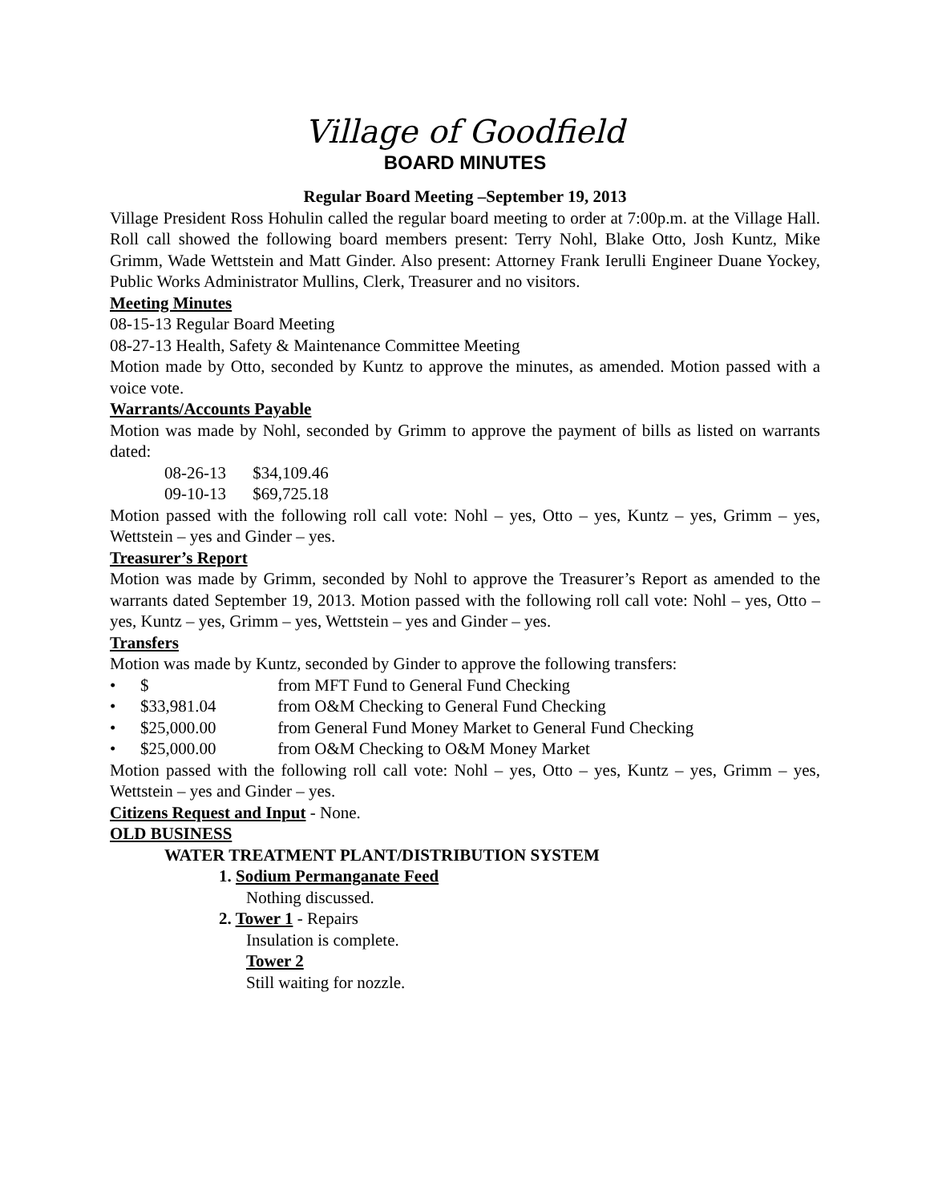Village of Goodfield
BOARD MINUTES
Regular Board Meeting –September 19, 2013
Village President Ross Hohulin called the regular board meeting to order at 7:00p.m. at the Village Hall. Roll call showed the following board members present: Terry Nohl, Blake Otto, Josh Kuntz, Mike Grimm, Wade Wettstein and Matt Ginder. Also present: Attorney Frank Ierulli Engineer Duane Yockey, Public Works Administrator Mullins, Clerk, Treasurer and no visitors.
Meeting Minutes
08-15-13 Regular Board Meeting
08-27-13 Health, Safety & Maintenance Committee Meeting
Motion made by Otto, seconded by Kuntz to approve the minutes, as amended. Motion passed with a voice vote.
Warrants/Accounts Payable
Motion was made by Nohl, seconded by Grimm to approve the payment of bills as listed on warrants dated:
08-26-13 $34,109.46
09-10-13 $69,725.18
Motion passed with the following roll call vote: Nohl – yes, Otto – yes, Kuntz – yes, Grimm – yes, Wettstein – yes and Ginder – yes.
Treasurer’s Report
Motion was made by Grimm, seconded by Nohl to approve the Treasurer’s Report as amended to the warrants dated September 19, 2013. Motion passed with the following roll call vote: Nohl – yes, Otto – yes, Kuntz – yes, Grimm – yes, Wettstein – yes and Ginder – yes.
Transfers
Motion was made by Kuntz, seconded by Ginder to approve the following transfers:
• $ from MFT Fund to General Fund Checking
• $33,981.04 from O&M Checking to General Fund Checking
• $25,000.00 from General Fund Money Market to General Fund Checking
• $25,000.00 from O&M Checking to O&M Money Market
Motion passed with the following roll call vote: Nohl – yes, Otto – yes, Kuntz – yes, Grimm – yes, Wettstein – yes and Ginder – yes.
Citizens Request and Input - None.
OLD BUSINESS
WATER TREATMENT PLANT/DISTRIBUTION SYSTEM
1. Sodium Permanganate Feed
Nothing discussed.
2. Tower 1 - Repairs
Insulation is complete.
Tower 2
Still waiting for nozzle.